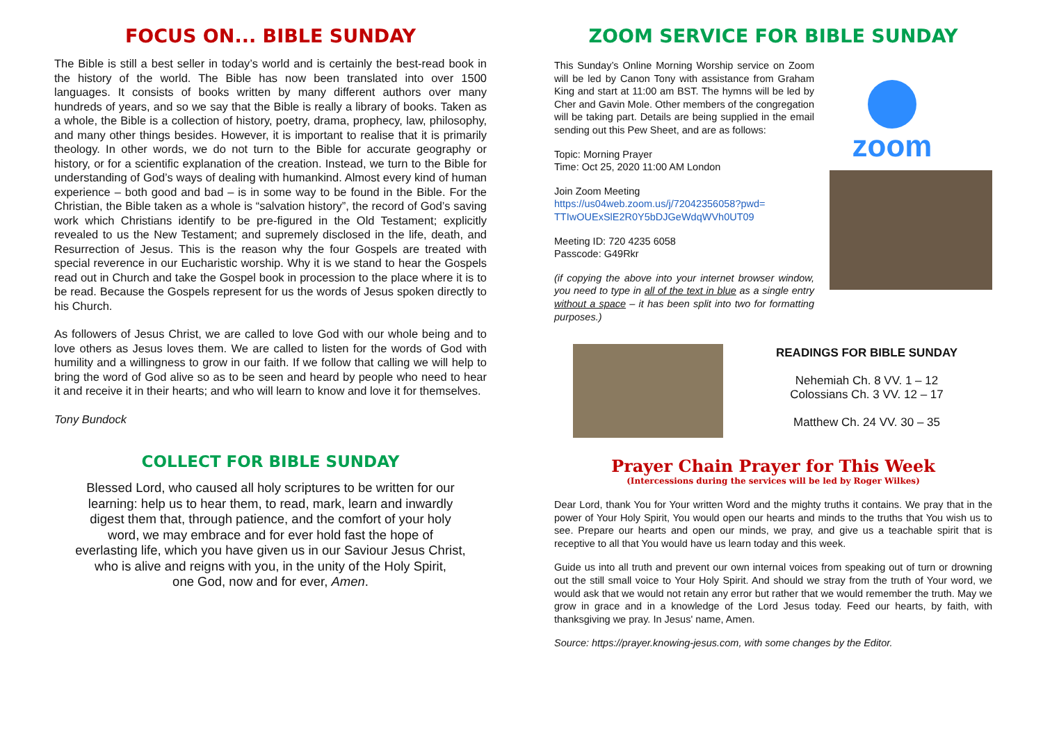FOCUS ON... BIBLE SUNDAY
The Bible is still a best seller in today’s world and is certainly the best-read book in the history of the world. The Bible has now been translated into over 1500 languages. It consists of books written by many different authors over many hundreds of years, and so we say that the Bible is really a library of books. Taken as a whole, the Bible is a collection of history, poetry, drama, prophecy, law, philosophy, and many other things besides. However, it is important to realise that it is primarily theology. In other words, we do not turn to the Bible for accurate geography or history, or for a scientific explanation of the creation. Instead, we turn to the Bible for understanding of God’s ways of dealing with humankind. Almost every kind of human experience – both good and bad – is in some way to be found in the Bible. For the Christian, the Bible taken as a whole is “salvation history”, the record of God’s saving work which Christians identify to be pre-figured in the Old Testament; explicitly revealed to us the New Testament; and supremely disclosed in the life, death, and Resurrection of Jesus. This is the reason why the four Gospels are treated with special reverence in our Eucharistic worship. Why it is we stand to hear the Gospels read out in Church and take the Gospel book in procession to the place where it is to be read. Because the Gospels represent for us the words of Jesus spoken directly to his Church.
As followers of Jesus Christ, we are called to love God with our whole being and to love others as Jesus loves them. We are called to listen for the words of God with humility and a willingness to grow in our faith. If we follow that calling we will help to bring the word of God alive so as to be seen and heard by people who need to hear it and receive it in their hearts; and who will learn to know and love it for themselves.
Tony Bundock
COLLECT FOR BIBLE SUNDAY
Blessed Lord, who caused all holy scriptures to be written for our learning: help us to hear them, to read, mark, learn and inwardly digest them that, through patience, and the comfort of your holy word, we may embrace and for ever hold fast the hope of everlasting life, which you have given us in our Saviour Jesus Christ, who is alive and reigns with you, in the unity of the Holy Spirit,
one God, now and for ever, Amen.
ZOOM SERVICE FOR BIBLE SUNDAY
This Sunday’s Online Morning Worship service on Zoom will be led by Canon Tony with assistance from Graham King and start at 11:00 am BST. The hymns will be led by Cher and Gavin Mole. Other members of the congregation will be taking part. Details are being supplied in the email sending out this Pew Sheet, and are as follows:
Topic: Morning Prayer
Time: Oct 25, 2020 11:00 AM London
Join Zoom Meeting
https://us04web.zoom.us/j/72042356058?pwd=
TTIwOUExSlE2R0Y5bDJGeWdqWVh0UT09
Meeting ID: 720 4235 6058
Passcode: G49Rkr
(if copying the above into your internet browser window, you need to type in all of the text in blue as a single entry without a space – it has been split into two for formatting purposes.)
zoom
READINGS FOR BIBLE SUNDAY
Nehemiah Ch. 8 VV. 1 – 12
Colossians Ch. 3 VV. 12 – 17
Matthew Ch. 24 VV. 30 – 35
Prayer Chain Prayer for This Week
(Intercessions during the services will be led by Roger Wilkes)
Dear Lord, thank You for Your written Word and the mighty truths it contains. We pray that in the power of Your Holy Spirit, You would open our hearts and minds to the truths that You wish us to see. Prepare our hearts and open our minds, we pray, and give us a teachable spirit that is receptive to all that You would have us learn today and this week.
Guide us into all truth and prevent our own internal voices from speaking out of turn or drowning out the still small voice to Your Holy Spirit. And should we stray from the truth of Your word, we would ask that we would not retain any error but rather that we would remember the truth. May we grow in grace and in a knowledge of the Lord Jesus today. Feed our hearts, by faith, with thanksgiving we pray. In Jesus' name, Amen.
Source: https://prayer.knowing-jesus.com, with some changes by the Editor.